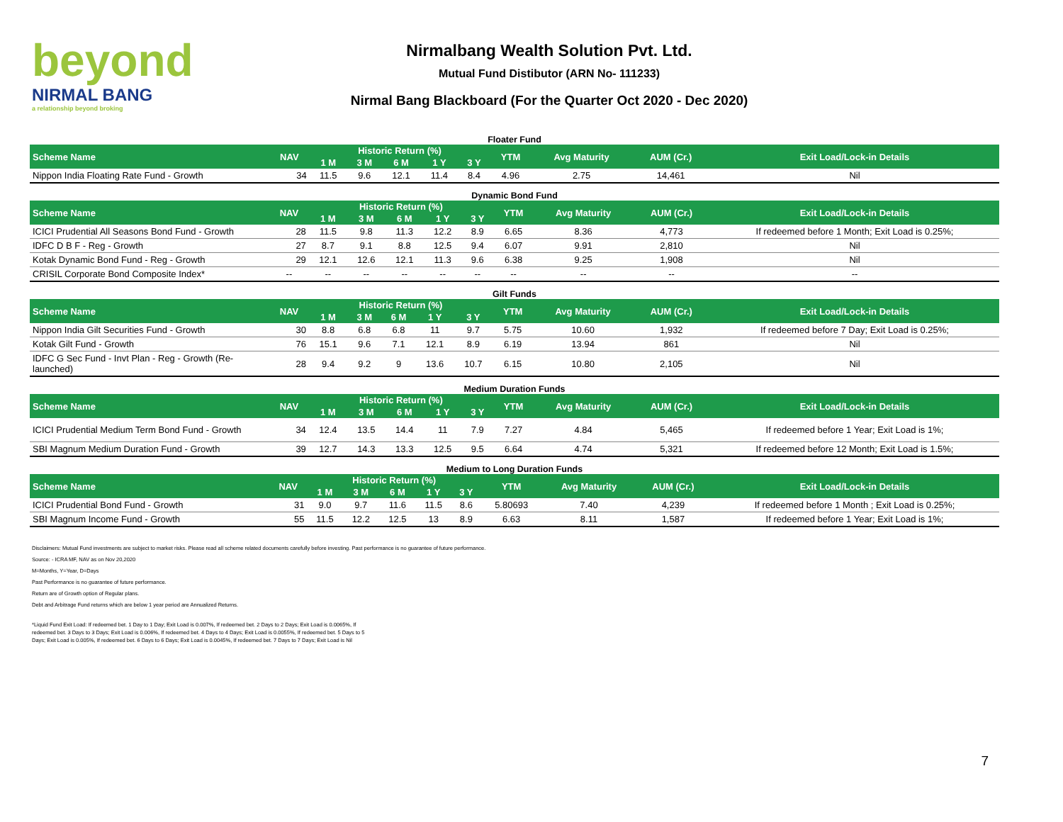beyond
NIRMAL BANG
a relationship beyond broking
Nirmalbang Wealth Solution Pvt. Ltd.
Mutual Fund Distibutor (ARN No- 111233)
Nirmal Bang Blackboard (For the Quarter Oct 2020 - Dec 2020)
Floater Fund
| Scheme Name | NAV | Historic Return (%) | | | | | YTM | Avg Maturity | AUM (Cr.) | Exit Load/Lock-in Details |
| --- | --- | --- | --- | --- | --- | --- | --- | --- | --- | --- |
| | | 1 M | 3 M | 6 M | 1 Y | 3 Y | | | | |
| Nippon India Floating Rate Fund - Growth | 34 | 11.5 | 9.6 | 12.1 | 11.4 | 8.4 | 4.96 | 2.75 | 14,461 | Nil |
Dynamic Bond Fund
| Scheme Name | NAV | Historic Return (%) | | | | | YTM | Avg Maturity | AUM (Cr.) | Exit Load/Lock-in Details |
| --- | --- | --- | --- | --- | --- | --- | --- | --- | --- | --- |
| | | 1 M | 3 M | 6 M | 1 Y | 3 Y | | | | |
| ICICI Prudential All Seasons Bond Fund - Growth | 28 | 11.5 | 9.8 | 11.3 | 12.2 | 8.9 | 6.65 | 8.36 | 4,773 | If redeemed before 1 Month; Exit Load is 0.25%; |
| IDFC D B F - Reg - Growth | 27 | 8.7 | 9.1 | 8.8 | 12.5 | 9.4 | 6.07 | 9.91 | 2,810 | Nil |
| Kotak Dynamic Bond Fund - Reg - Growth | 29 | 12.1 | 12.6 | 12.1 | 11.3 | 9.6 | 6.38 | 9.25 | 1,908 | Nil |
| CRISIL Corporate Bond Composite Index* | -- | -- | -- | -- | -- | -- | -- | -- | -- | -- |
Gilt Funds
| Scheme Name | NAV | Historic Return (%) | | | | | YTM | Avg Maturity | AUM (Cr.) | Exit Load/Lock-in Details |
| --- | --- | --- | --- | --- | --- | --- | --- | --- | --- | --- |
| | | 1 M | 3 M | 6 M | 1 Y | 3 Y | | | | |
| Nippon India Gilt Securities Fund - Growth | 30 | 8.8 | 6.8 | 6.8 | 11 | 9.7 | 5.75 | 10.60 | 1,932 | If redeemed before 7 Day; Exit Load is 0.25%; |
| Kotak Gilt Fund - Growth | 76 | 15.1 | 9.6 | 7.1 | 12.1 | 8.9 | 6.19 | 13.94 | 861 | Nil |
| IDFC G Sec Fund - Invt Plan - Reg - Growth (Re-launched) | 28 | 9.4 | 9.2 | 9 | 13.6 | 10.7 | 6.15 | 10.80 | 2,105 | Nil |
Medium Duration Funds
| Scheme Name | NAV | Historic Return (%) | | | | | YTM | Avg Maturity | AUM (Cr.) | Exit Load/Lock-in Details |
| --- | --- | --- | --- | --- | --- | --- | --- | --- | --- | --- |
| | | 1 M | 3 M | 6 M | 1 Y | 3 Y | | | | |
| ICICI Prudential Medium Term Bond Fund - Growth | 34 | 12.4 | 13.5 | 14.4 | 11 | 7.9 | 7.27 | 4.84 | 5,465 | If redeemed before 1 Year; Exit Load is 1%; |
| SBI Magnum Medium Duration Fund - Growth | 39 | 12.7 | 14.3 | 13.3 | 12.5 | 9.5 | 6.64 | 4.74 | 5,321 | If redeemed before 12 Month; Exit Load is 1.5%; |
Medium to Long Duration Funds
| Scheme Name | NAV | Historic Return (%) | | | | | YTM | Avg Maturity | AUM (Cr.) | Exit Load/Lock-in Details |
| --- | --- | --- | --- | --- | --- | --- | --- | --- | --- | --- |
| | | 1 M | 3 M | 6 M | 1 Y | 3 Y | | | | |
| ICICI Prudential Bond Fund - Growth | 31 | 9.0 | 9.7 | 11.6 | 11.5 | 8.6 | 5.80693 | 7.40 | 4,239 | If redeemed before 1 Month ; Exit Load is 0.25%; |
| SBI Magnum Income Fund - Growth | 55 | 11.5 | 12.2 | 12.5 | 13 | 8.9 | 6.63 | 8.11 | 1,587 | If redeemed before 1 Year; Exit Load is 1%; |
Disclaimers: Mutual Fund investments are subject to market risks. Please read all scheme related documents carefully before investing. Past performance is no guarantee of future performance.
Source: - ICRA MF, NAV as on Nov 20,2020
M=Months, Y=Year, D=Days
Past Performance is no guarantee of future performance.
Return are of Growth option of Regular plans.
Debt and Arbitrage Fund returns which are below 1 year period are Annualized Returns.
*Liquid Fund Exit Load: If redeemed bet. 1 Day to 1 Day; Exit Load is 0.007%, If redeemed bet. 2 Days to 2 Days; Exit Load is 0.0065%, If redeemed bet. 3 Days to 3 Days; Exit Load is 0.006%, If redeemed bet. 4 Days to 4 Days; Exit Load is 0.0055%, If redeemed bet. 5 Days to 5 Days; Exit Load is 0.005%, If redeemed bet. 6 Days to 6 Days; Exit Load is 0.0045%, If redeemed bet. 7 Days to 7 Days; Exit Load is Nil
7